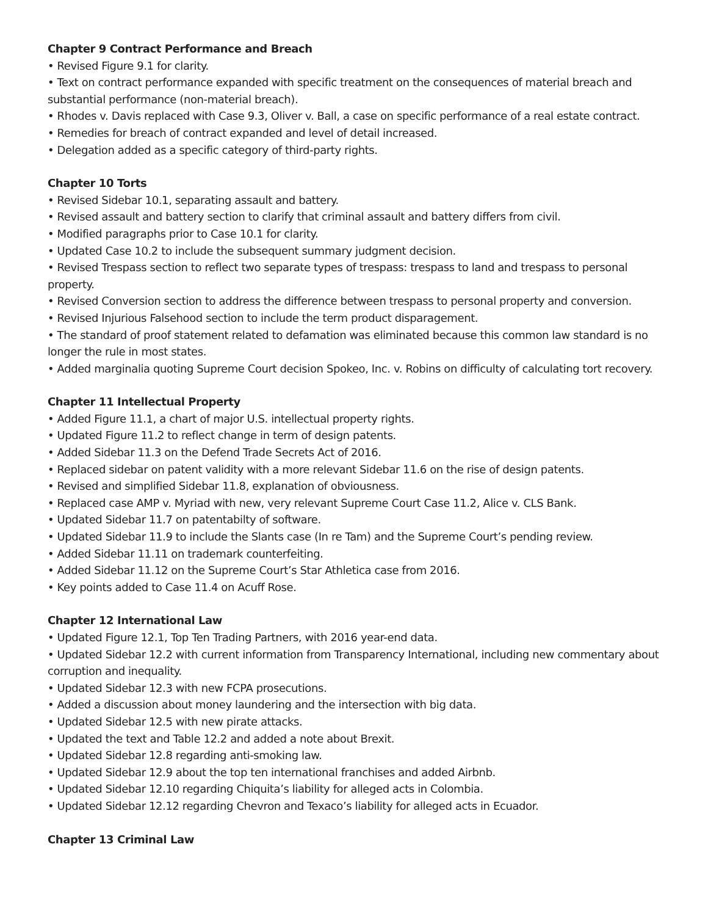Chapter 9 Contract Performance and Breach
• Revised Figure 9.1 for clarity.
• Text on contract performance expanded with specific treatment on the consequences of material breach and substantial performance (non-material breach).
• Rhodes v. Davis replaced with Case 9.3, Oliver v. Ball, a case on specific performance of a real estate contract.
• Remedies for breach of contract expanded and level of detail increased.
• Delegation added as a specific category of third-party rights.
Chapter 10 Torts
• Revised Sidebar 10.1, separating assault and battery.
• Revised assault and battery section to clarify that criminal assault and battery differs from civil.
• Modified paragraphs prior to Case 10.1 for clarity.
• Updated Case 10.2 to include the subsequent summary judgment decision.
• Revised Trespass section to reflect two separate types of trespass: trespass to land and trespass to personal property.
• Revised Conversion section to address the difference between trespass to personal property and conversion.
• Revised Injurious Falsehood section to include the term product disparagement.
• The standard of proof statement related to defamation was eliminated because this common law standard is no longer the rule in most states.
• Added marginalia quoting Supreme Court decision Spokeo, Inc. v. Robins on difficulty of calculating tort recovery.
Chapter 11 Intellectual Property
• Added Figure 11.1, a chart of major U.S. intellectual property rights.
• Updated Figure 11.2 to reflect change in term of design patents.
• Added Sidebar 11.3 on the Defend Trade Secrets Act of 2016.
• Replaced sidebar on patent validity with a more relevant Sidebar 11.6 on the rise of design patents.
• Revised and simplified Sidebar 11.8, explanation of obviousness.
• Replaced case AMP v. Myriad with new, very relevant Supreme Court Case 11.2, Alice v. CLS Bank.
• Updated Sidebar 11.7 on patentabilty of software.
• Updated Sidebar 11.9 to include the Slants case (In re Tam) and the Supreme Court’s pending review.
• Added Sidebar 11.11 on trademark counterfeiting.
• Added Sidebar 11.12 on the Supreme Court’s Star Athletica case from 2016.
• Key points added to Case 11.4 on Acuff Rose.
Chapter 12 International Law
• Updated Figure 12.1, Top Ten Trading Partners, with 2016 year-end data.
• Updated Sidebar 12.2 with current information from Transparency International, including new commentary about corruption and inequality.
• Updated Sidebar 12.3 with new FCPA prosecutions.
• Added a discussion about money laundering and the intersection with big data.
• Updated Sidebar 12.5 with new pirate attacks.
• Updated the text and Table 12.2 and added a note about Brexit.
• Updated Sidebar 12.8 regarding anti-smoking law.
• Updated Sidebar 12.9 about the top ten international franchises and added Airbnb.
• Updated Sidebar 12.10 regarding Chiquita’s liability for alleged acts in Colombia.
• Updated Sidebar 12.12 regarding Chevron and Texaco’s liability for alleged acts in Ecuador.
Chapter 13 Criminal Law